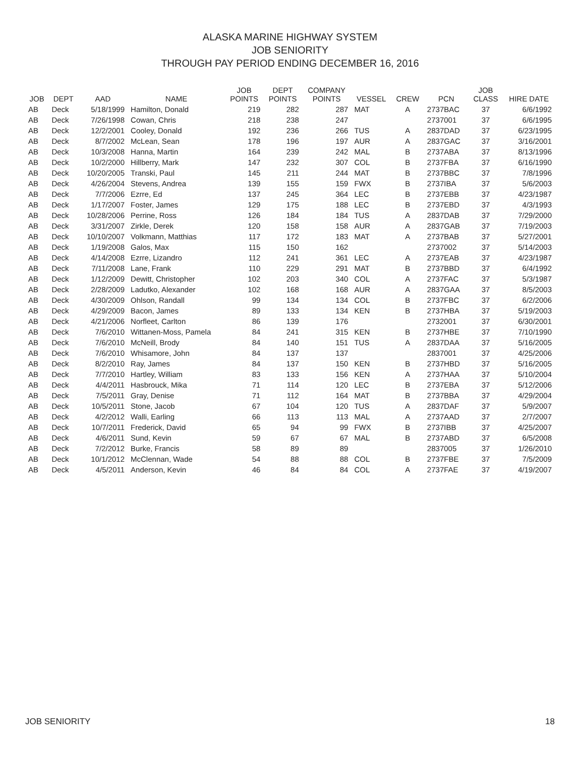ALASKA MARINE HIGHWAY SYSTEM
JOB SENIORITY
THROUGH PAY PERIOD ENDING DECEMBER 16, 2016
| JOB | DEPT | AAD | NAME | JOB POINTS | DEPT POINTS | COMPANY POINTS | VESSEL | CREW | PCN | JOB CLASS | HIRE DATE |
| --- | --- | --- | --- | --- | --- | --- | --- | --- | --- | --- | --- |
| AB | Deck | 5/18/1999 | Hamilton, Donald | 219 | 282 | 287 | MAT | A | 2737BAC | 37 | 6/6/1992 |
| AB | Deck | 7/26/1998 | Cowan, Chris | 218 | 238 | 247 | | | 2737001 | 37 | 6/6/1995 |
| AB | Deck | 12/2/2001 | Cooley, Donald | 192 | 236 | 266 | TUS | A | 2837DAD | 37 | 6/23/1995 |
| AB | Deck | 8/7/2002 | McLean, Sean | 178 | 196 | 197 | AUR | A | 2837GAC | 37 | 3/16/2001 |
| AB | Deck | 10/3/2008 | Hanna, Martin | 164 | 239 | 242 | MAL | B | 2737ABA | 37 | 8/13/1996 |
| AB | Deck | 10/2/2000 | Hillberry, Mark | 147 | 232 | 307 | COL | B | 2737FBA | 37 | 6/16/1990 |
| AB | Deck | 10/20/2005 | Transki, Paul | 145 | 211 | 244 | MAT | B | 2737BBC | 37 | 7/8/1996 |
| AB | Deck | 4/26/2004 | Stevens, Andrea | 139 | 155 | 159 | FWX | B | 2737IBA | 37 | 5/6/2003 |
| AB | Deck | 7/7/2006 | Ezrre, Ed | 137 | 245 | 364 | LEC | B | 2737EBB | 37 | 4/23/1987 |
| AB | Deck | 1/17/2007 | Foster, James | 129 | 175 | 188 | LEC | B | 2737EBD | 37 | 4/3/1993 |
| AB | Deck | 10/28/2006 | Perrine, Ross | 126 | 184 | 184 | TUS | A | 2837DAB | 37 | 7/29/2000 |
| AB | Deck | 3/31/2007 | Zirkle, Derek | 120 | 158 | 158 | AUR | A | 2837GAB | 37 | 7/19/2003 |
| AB | Deck | 10/10/2007 | Volkmann, Matthias | 117 | 172 | 183 | MAT | A | 2737BAB | 37 | 5/27/2001 |
| AB | Deck | 1/19/2008 | Galos, Max | 115 | 150 | 162 | | | 2737002 | 37 | 5/14/2003 |
| AB | Deck | 4/14/2008 | Ezrre, Lizandro | 112 | 241 | 361 | LEC | A | 2737EAB | 37 | 4/23/1987 |
| AB | Deck | 7/11/2008 | Lane, Frank | 110 | 229 | 291 | MAT | B | 2737BBD | 37 | 6/4/1992 |
| AB | Deck | 1/12/2009 | Dewitt, Christopher | 102 | 203 | 340 | COL | A | 2737FAC | 37 | 5/3/1987 |
| AB | Deck | 2/28/2009 | Ladutko, Alexander | 102 | 168 | 168 | AUR | A | 2837GAA | 37 | 8/5/2003 |
| AB | Deck | 4/30/2009 | Ohlson, Randall | 99 | 134 | 134 | COL | B | 2737FBC | 37 | 6/2/2006 |
| AB | Deck | 4/29/2009 | Bacon, James | 89 | 133 | 134 | KEN | B | 2737HBA | 37 | 5/19/2003 |
| AB | Deck | 4/21/2006 | Norfleet, Carlton | 86 | 139 | 176 | | | 2732001 | 37 | 6/30/2001 |
| AB | Deck | 7/6/2010 | Wittanen-Moss, Pamela | 84 | 241 | 315 | KEN | B | 2737HBE | 37 | 7/10/1990 |
| AB | Deck | 7/6/2010 | McNeill, Brody | 84 | 140 | 151 | TUS | A | 2837DAA | 37 | 5/16/2005 |
| AB | Deck | 7/6/2010 | Whisamore, John | 84 | 137 | 137 | | | 2837001 | 37 | 4/25/2006 |
| AB | Deck | 8/2/2010 | Ray, James | 84 | 137 | 150 | KEN | B | 2737HBD | 37 | 5/16/2005 |
| AB | Deck | 7/7/2010 | Hartley, William | 83 | 133 | 156 | KEN | A | 2737HAA | 37 | 5/10/2004 |
| AB | Deck | 4/4/2011 | Hasbrouck, Mika | 71 | 114 | 120 | LEC | B | 2737EBA | 37 | 5/12/2006 |
| AB | Deck | 7/5/2011 | Gray, Denise | 71 | 112 | 164 | MAT | B | 2737BBA | 37 | 4/29/2004 |
| AB | Deck | 10/5/2011 | Stone, Jacob | 67 | 104 | 120 | TUS | A | 2837DAF | 37 | 5/9/2007 |
| AB | Deck | 4/2/2012 | Walli, Earling | 66 | 113 | 113 | MAL | A | 2737AAD | 37 | 2/7/2007 |
| AB | Deck | 10/7/2011 | Frederick, David | 65 | 94 | 99 | FWX | B | 2737IBB | 37 | 4/25/2007 |
| AB | Deck | 4/6/2011 | Sund, Kevin | 59 | 67 | 67 | MAL | B | 2737ABD | 37 | 6/5/2008 |
| AB | Deck | 7/2/2012 | Burke, Francis | 58 | 89 | 89 | | | 2837005 | 37 | 1/26/2010 |
| AB | Deck | 10/1/2012 | McClennan, Wade | 54 | 88 | 88 | COL | B | 2737FBE | 37 | 7/5/2009 |
| AB | Deck | 4/5/2011 | Anderson, Kevin | 46 | 84 | 84 | COL | A | 2737FAE | 37 | 4/19/2007 |
JOB SENIORITY 18